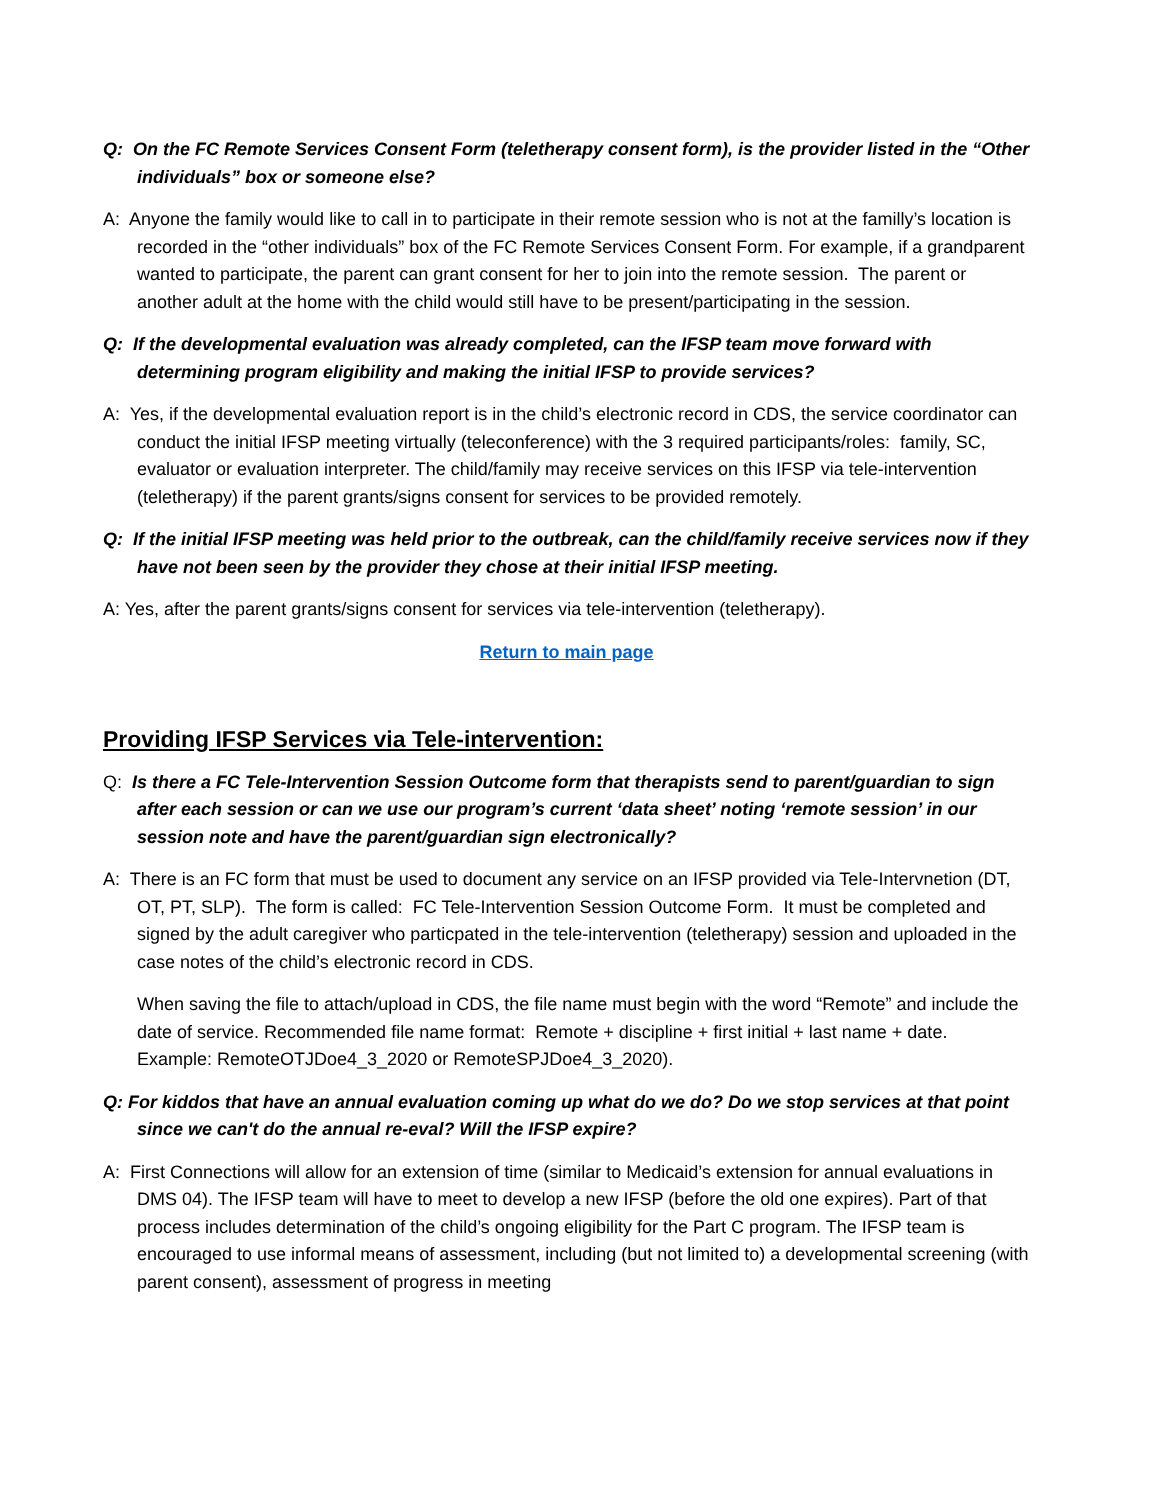Q: On the FC Remote Services Consent Form (teletherapy consent form), is the provider listed in the “Other individuals” box or someone else?
A: Anyone the family would like to call in to participate in their remote session who is not at the familly’s location is recorded in the “other individuals” box of the FC Remote Services Consent Form. For example, if a grandparent wanted to participate, the parent can grant consent for her to join into the remote session. The parent or another adult at the home with the child would still have to be present/participating in the session.
Q: If the developmental evaluation was already completed, can the IFSP team move forward with determining program eligibility and making the initial IFSP to provide services?
A: Yes, if the developmental evaluation report is in the child’s electronic record in CDS, the service coordinator can conduct the initial IFSP meeting virtually (teleconference) with the 3 required participants/roles: family, SC, evaluator or evaluation interpreter. The child/family may receive services on this IFSP via tele-intervention (teletherapy) if the parent grants/signs consent for services to be provided remotely.
Q: If the initial IFSP meeting was held prior to the outbreak, can the child/family receive services now if they have not been seen by the provider they chose at their initial IFSP meeting.
A: Yes, after the parent grants/signs consent for services via tele-intervention (teletherapy).
Return to main page
Providing IFSP Services via Tele-intervention:
Q: Is there a FC Tele-Intervention Session Outcome form that therapists send to parent/guardian to sign after each session or can we use our program’s current ‘data sheet’ noting ‘remote session’ in our session note and have the parent/guardian sign electronically?
A: There is an FC form that must be used to document any service on an IFSP provided via Tele-Intervnetion (DT, OT, PT, SLP). The form is called: FC Tele-Intervention Session Outcome Form. It must be completed and signed by the adult caregiver who particpated in the tele-intervention (teletherapy) session and uploaded in the case notes of the child’s electronic record in CDS.
When saving the file to attach/upload in CDS, the file name must begin with the word “Remote” and include the date of service. Recommended file name format: Remote + discipline + first initial + last name + date. Example: RemoteOTJDoe4_3_2020 or RemoteSPJDoe4_3_2020).
Q: For kiddos that have an annual evaluation coming up what do we do? Do we stop services at that point since we can't do the annual re-eval? Will the IFSP expire?
A: First Connections will allow for an extension of time (similar to Medicaid’s extension for annual evaluations in DMS 04). The IFSP team will have to meet to develop a new IFSP (before the old one expires). Part of that process includes determination of the child’s ongoing eligibility for the Part C program. The IFSP team is encouraged to use informal means of assessment, including (but not limited to) a developmental screening (with parent consent), assessment of progress in meeting